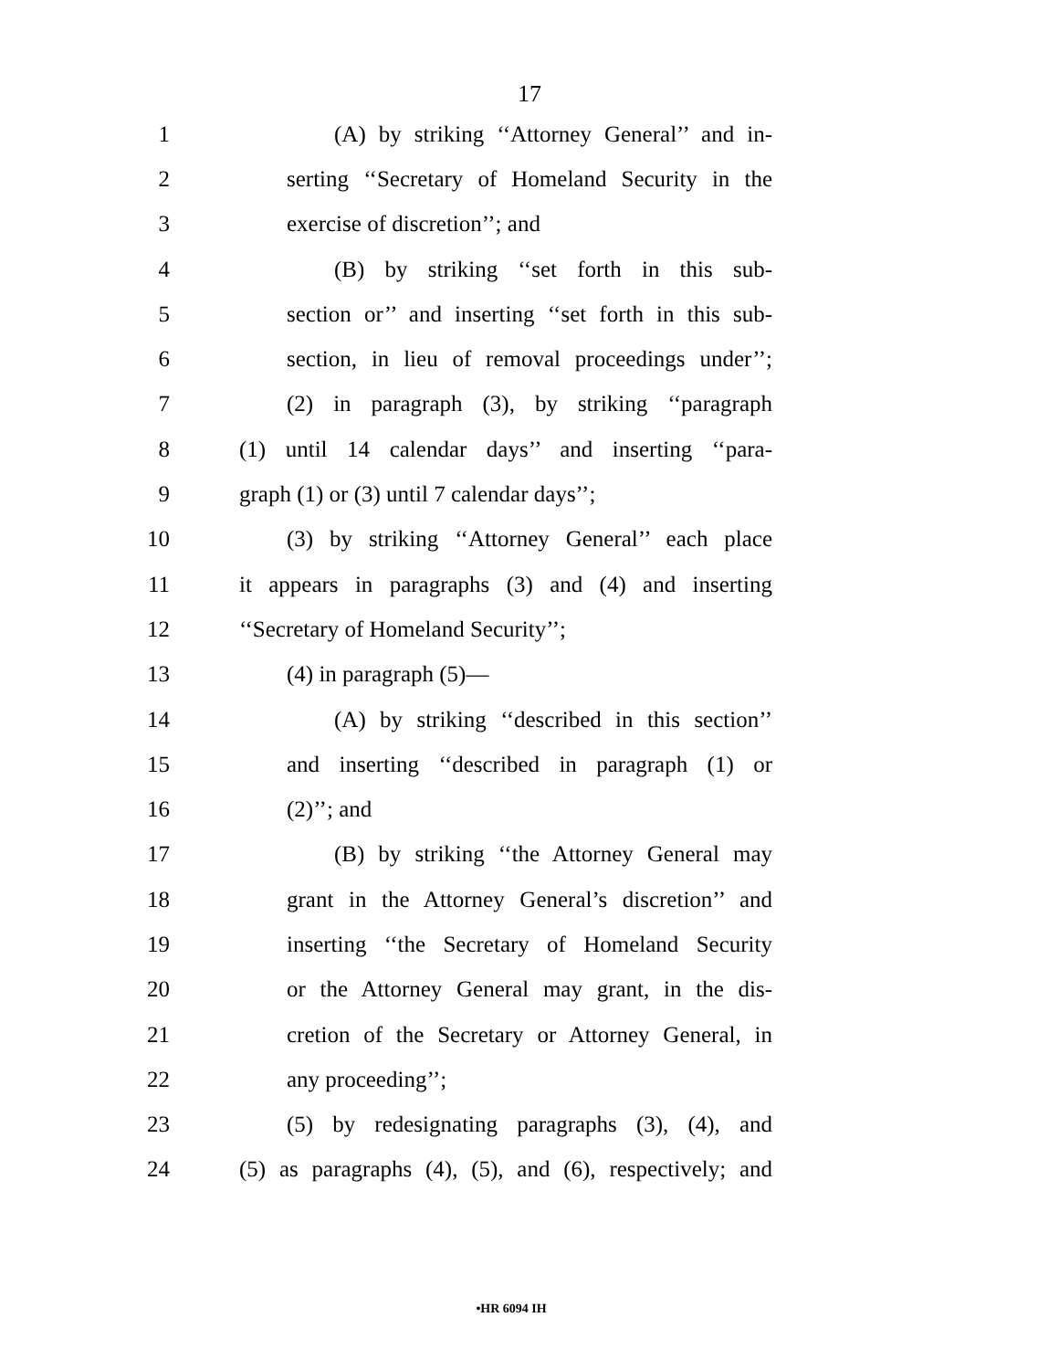17
1 (A) by striking ‘‘Attorney General’’ and in-
2 serting ‘‘Secretary of Homeland Security in the
3 exercise of discretion’’; and
4 (B) by striking ‘‘set forth in this sub-
5 section or’’ and inserting ‘‘set forth in this sub-
6 section, in lieu of removal proceedings under’’;
7 (2) in paragraph (3), by striking ‘‘paragraph
8 (1) until 14 calendar days’’ and inserting ‘‘para-
9 graph (1) or (3) until 7 calendar days’’;
10 (3) by striking ‘‘Attorney General’’ each place
11 it appears in paragraphs (3) and (4) and inserting
12 ‘‘Secretary of Homeland Security’’;
13 (4) in paragraph (5)—
14 (A) by striking ‘‘described in this section’’
15 and inserting ‘‘described in paragraph (1) or
16 (2)’’; and
17 (B) by striking ‘‘the Attorney General may
18 grant in the Attorney General’s discretion’’ and
19 inserting ‘‘the Secretary of Homeland Security
20 or the Attorney General may grant, in the dis-
21 cretion of the Secretary or Attorney General, in
22 any proceeding’’;
23 (5) by redesignating paragraphs (3), (4), and
24 (5) as paragraphs (4), (5), and (6), respectively; and
•HR 6094 IH